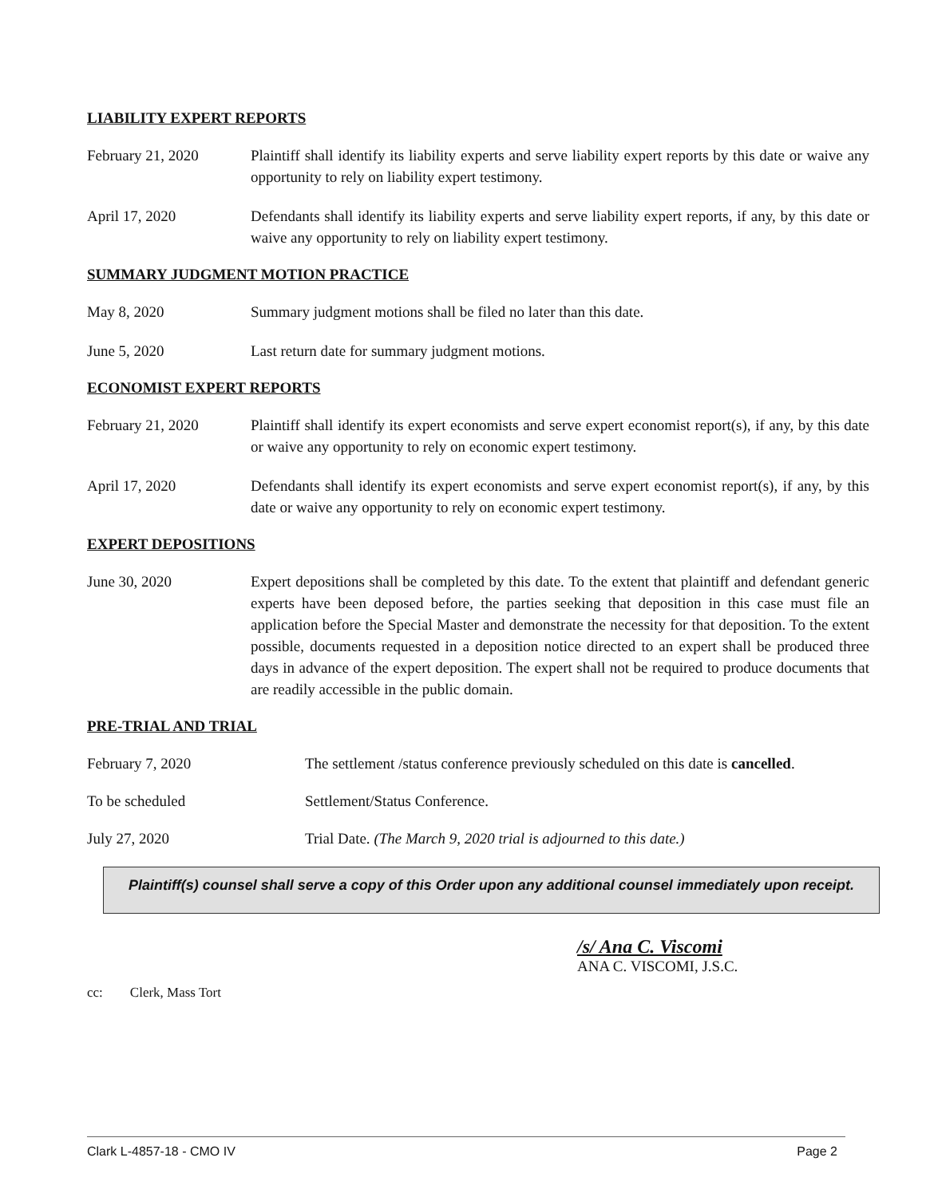LIABILITY EXPERT REPORTS
February 21, 2020 Plaintiff shall identify its liability experts and serve liability expert reports by this date or waive any opportunity to rely on liability expert testimony.
April 17, 2020 Defendants shall identify its liability experts and serve liability expert reports, if any, by this date or waive any opportunity to rely on liability expert testimony.
SUMMARY JUDGMENT MOTION PRACTICE
May 8, 2020 Summary judgment motions shall be filed no later than this date.
June 5, 2020 Last return date for summary judgment motions.
ECONOMIST EXPERT REPORTS
February 21, 2020 Plaintiff shall identify its expert economists and serve expert economist report(s), if any, by this date or waive any opportunity to rely on economic expert testimony.
April 17, 2020 Defendants shall identify its expert economists and serve expert economist report(s), if any, by this date or waive any opportunity to rely on economic expert testimony.
EXPERT DEPOSITIONS
June 30, 2020 Expert depositions shall be completed by this date. To the extent that plaintiff and defendant generic experts have been deposed before, the parties seeking that deposition in this case must file an application before the Special Master and demonstrate the necessity for that deposition. To the extent possible, documents requested in a deposition notice directed to an expert shall be produced three days in advance of the expert deposition. The expert shall not be required to produce documents that are readily accessible in the public domain.
PRE-TRIAL AND TRIAL
February 7, 2020 The settlement /status conference previously scheduled on this date is cancelled.
To be scheduled Settlement/Status Conference.
July 27, 2020 Trial Date. (The March 9, 2020 trial is adjourned to this date.)
Plaintiff(s) counsel shall serve a copy of this Order upon any additional counsel immediately upon receipt.
/s/ Ana C. Viscomi
ANA C. VISCOMI, J.S.C.
cc: Clerk, Mass Tort
Clark L-4857-18 - CMO IV Page 2